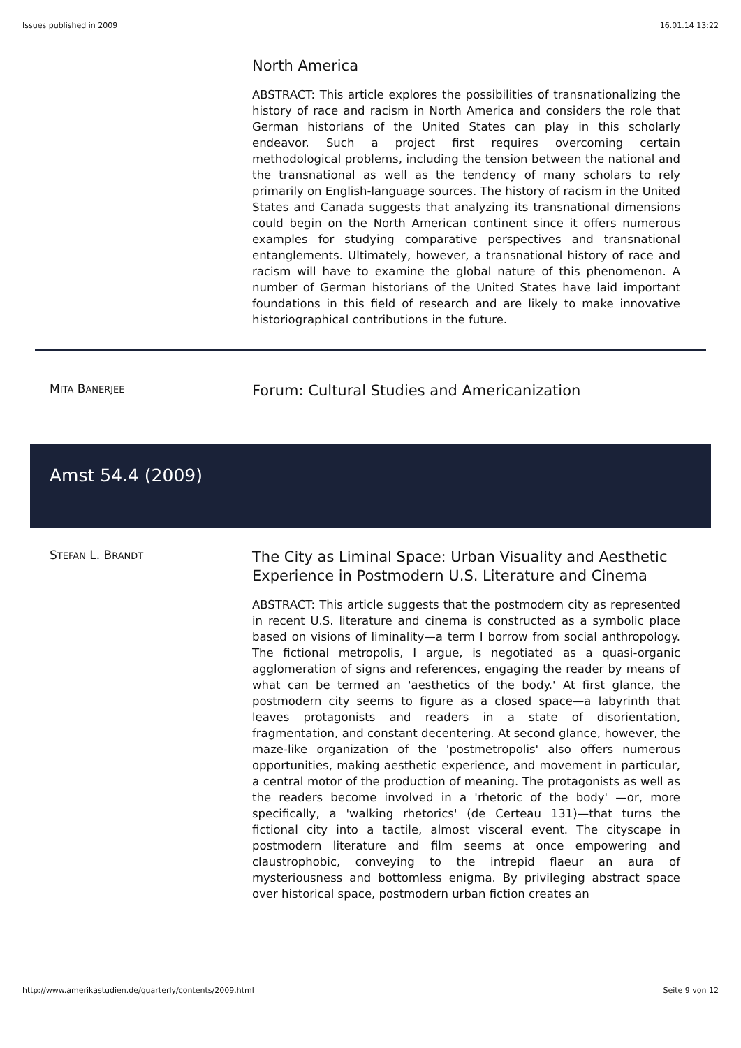Issues published in 2009 16.01.14 13:22
North America
ABSTRACT: This article explores the possibilities of transnationalizing the history of race and racism in North America and considers the role that German historians of the United States can play in this scholarly endeavor. Such a project first requires overcoming certain methodological problems, including the tension between the national and the transnational as well as the tendency of many scholars to rely primarily on English-language sources. The history of racism in the United States and Canada suggests that analyzing its transnational dimensions could begin on the North American continent since it offers numerous examples for studying comparative perspectives and transnational entanglements. Ultimately, however, a transnational history of race and racism will have to examine the global nature of this phenomenon. A number of German historians of the United States have laid important foundations in this field of research and are likely to make innovative historiographical contributions in the future.
MITA BANERJEE
Forum: Cultural Studies and Americanization
Amst 54.4 (2009)
STEFAN L. BRANDT
The City as Liminal Space: Urban Visuality and Aesthetic Experience in Postmodern U.S. Literature and Cinema
ABSTRACT: This article suggests that the postmodern city as represented in recent U.S. literature and cinema is constructed as a symbolic place based on visions of liminality—a term I borrow from social anthropology. The fictional metropolis, I argue, is negotiated as a quasi-organic agglomeration of signs and references, engaging the reader by means of what can be termed an 'aesthetics of the body.' At first glance, the postmodern city seems to figure as a closed space—a labyrinth that leaves protagonists and readers in a state of disorientation, fragmentation, and constant decentering. At second glance, however, the maze-like organization of the 'postmetropolis' also offers numerous opportunities, making aesthetic experience, and movement in particular, a central motor of the production of meaning. The protagonists as well as the readers become involved in a 'rhetoric of the body' —or, more specifically, a 'walking rhetorics' (de Certeau 131)—that turns the fictional city into a tactile, almost visceral event. The cityscape in postmodern literature and film seems at once empowering and claustrophobic, conveying to the intrepid flaeur an aura of mysteriousness and bottomless enigma. By privileging abstract space over historical space, postmodern urban fiction creates an
http://www.amerikastudien.de/quarterly/contents/2009.html Seite 9 von 12